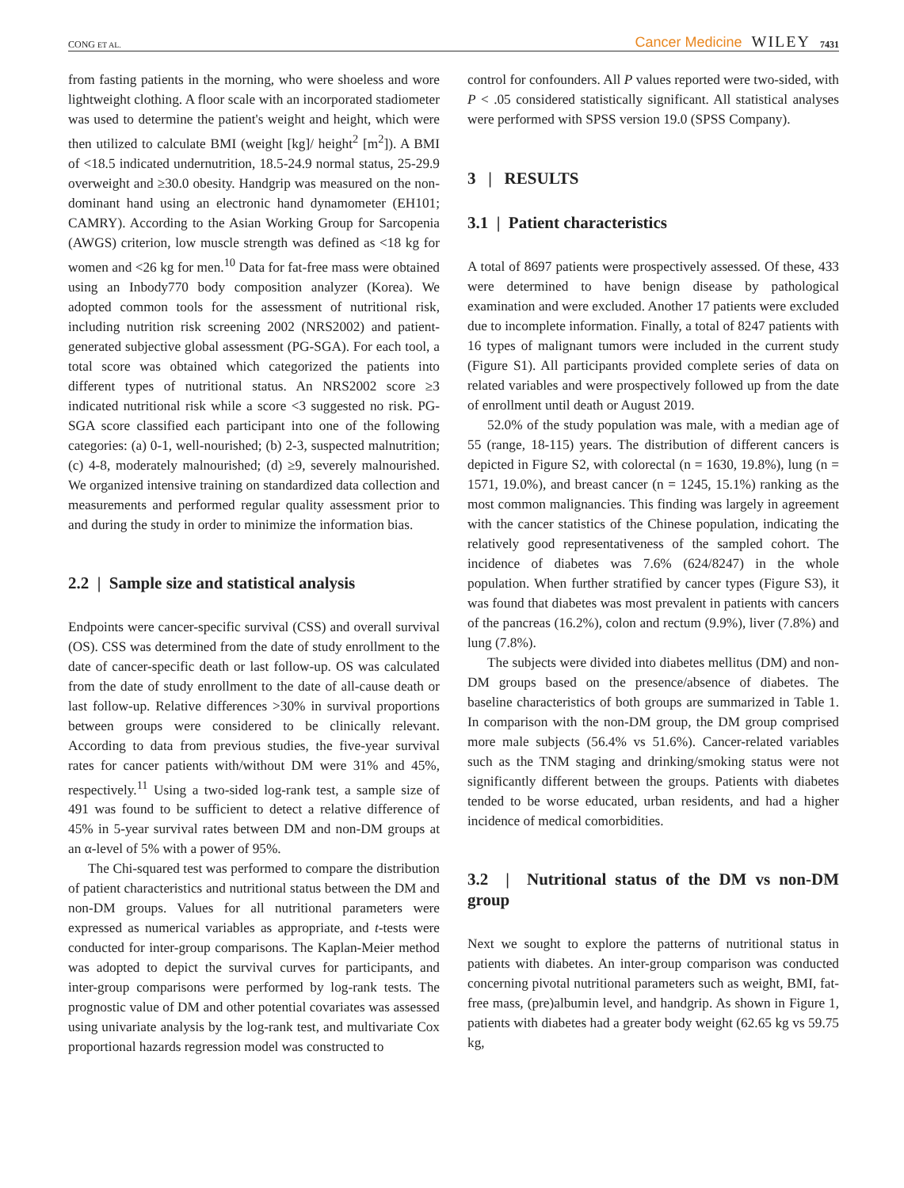CONG ET AL. Cancer Medicine WILEY 7431
from fasting patients in the morning, who were shoeless and wore lightweight clothing. A floor scale with an incorporated stadiometer was used to determine the patient's weight and height, which were then utilized to calculate BMI (weight [kg]/ height<sup>2</sup> [m<sup>2</sup>]). A BMI of <18.5 indicated undernutrition, 18.5-24.9 normal status, 25-29.9 overweight and ≥30.0 obesity. Handgrip was measured on the non-dominant hand using an electronic hand dynamometer (EH101; CAMRY). According to the Asian Working Group for Sarcopenia (AWGS) criterion, low muscle strength was defined as <18 kg for women and <26 kg for men.<sup>10</sup> Data for fat-free mass were obtained using an Inbody770 body composition analyzer (Korea). We adopted common tools for the assessment of nutritional risk, including nutrition risk screening 2002 (NRS2002) and patient-generated subjective global assessment (PG-SGA). For each tool, a total score was obtained which categorized the patients into different types of nutritional status. An NRS2002 score ≥3 indicated nutritional risk while a score <3 suggested no risk. PG-SGA score classified each participant into one of the following categories: (a) 0-1, well-nourished; (b) 2-3, suspected malnutrition; (c) 4-8, moderately malnourished; (d) ≥9, severely malnourished. We organized intensive training on standardized data collection and measurements and performed regular quality assessment prior to and during the study in order to minimize the information bias.
2.2 | Sample size and statistical analysis
Endpoints were cancer-specific survival (CSS) and overall survival (OS). CSS was determined from the date of study enrollment to the date of cancer-specific death or last follow-up. OS was calculated from the date of study enrollment to the date of all-cause death or last follow-up. Relative differences >30% in survival proportions between groups were considered to be clinically relevant. According to data from previous studies, the five-year survival rates for cancer patients with/without DM were 31% and 45%, respectively.<sup>11</sup> Using a two-sided log-rank test, a sample size of 491 was found to be sufficient to detect a relative difference of 45% in 5-year survival rates between DM and non-DM groups at an α-level of 5% with a power of 95%.
The Chi-squared test was performed to compare the distribution of patient characteristics and nutritional status between the DM and non-DM groups. Values for all nutritional parameters were expressed as numerical variables as appropriate, and t-tests were conducted for inter-group comparisons. The Kaplan-Meier method was adopted to depict the survival curves for participants, and inter-group comparisons were performed by log-rank tests. The prognostic value of DM and other potential covariates was assessed using univariate analysis by the log-rank test, and multivariate Cox proportional hazards regression model was constructed to
control for confounders. All P values reported were two-sided, with P < .05 considered statistically significant. All statistical analyses were performed with SPSS version 19.0 (SPSS Company).
3 | RESULTS
3.1 | Patient characteristics
A total of 8697 patients were prospectively assessed. Of these, 433 were determined to have benign disease by pathological examination and were excluded. Another 17 patients were excluded due to incomplete information. Finally, a total of 8247 patients with 16 types of malignant tumors were included in the current study (Figure S1). All participants provided complete series of data on related variables and were prospectively followed up from the date of enrollment until death or August 2019.
52.0% of the study population was male, with a median age of 55 (range, 18-115) years. The distribution of different cancers is depicted in Figure S2, with colorectal (n = 1630, 19.8%), lung (n = 1571, 19.0%), and breast cancer (n = 1245, 15.1%) ranking as the most common malignancies. This finding was largely in agreement with the cancer statistics of the Chinese population, indicating the relatively good representativeness of the sampled cohort. The incidence of diabetes was 7.6% (624/8247) in the whole population. When further stratified by cancer types (Figure S3), it was found that diabetes was most prevalent in patients with cancers of the pancreas (16.2%), colon and rectum (9.9%), liver (7.8%) and lung (7.8%).
The subjects were divided into diabetes mellitus (DM) and non-DM groups based on the presence/absence of diabetes. The baseline characteristics of both groups are summarized in Table 1. In comparison with the non-DM group, the DM group comprised more male subjects (56.4% vs 51.6%). Cancer-related variables such as the TNM staging and drinking/smoking status were not significantly different between the groups. Patients with diabetes tended to be worse educated, urban residents, and had a higher incidence of medical comorbidities.
3.2 | Nutritional status of the DM vs non-DM group
Next we sought to explore the patterns of nutritional status in patients with diabetes. An inter-group comparison was conducted concerning pivotal nutritional parameters such as weight, BMI, fat-free mass, (pre)albumin level, and handgrip. As shown in Figure 1, patients with diabetes had a greater body weight (62.65 kg vs 59.75 kg,